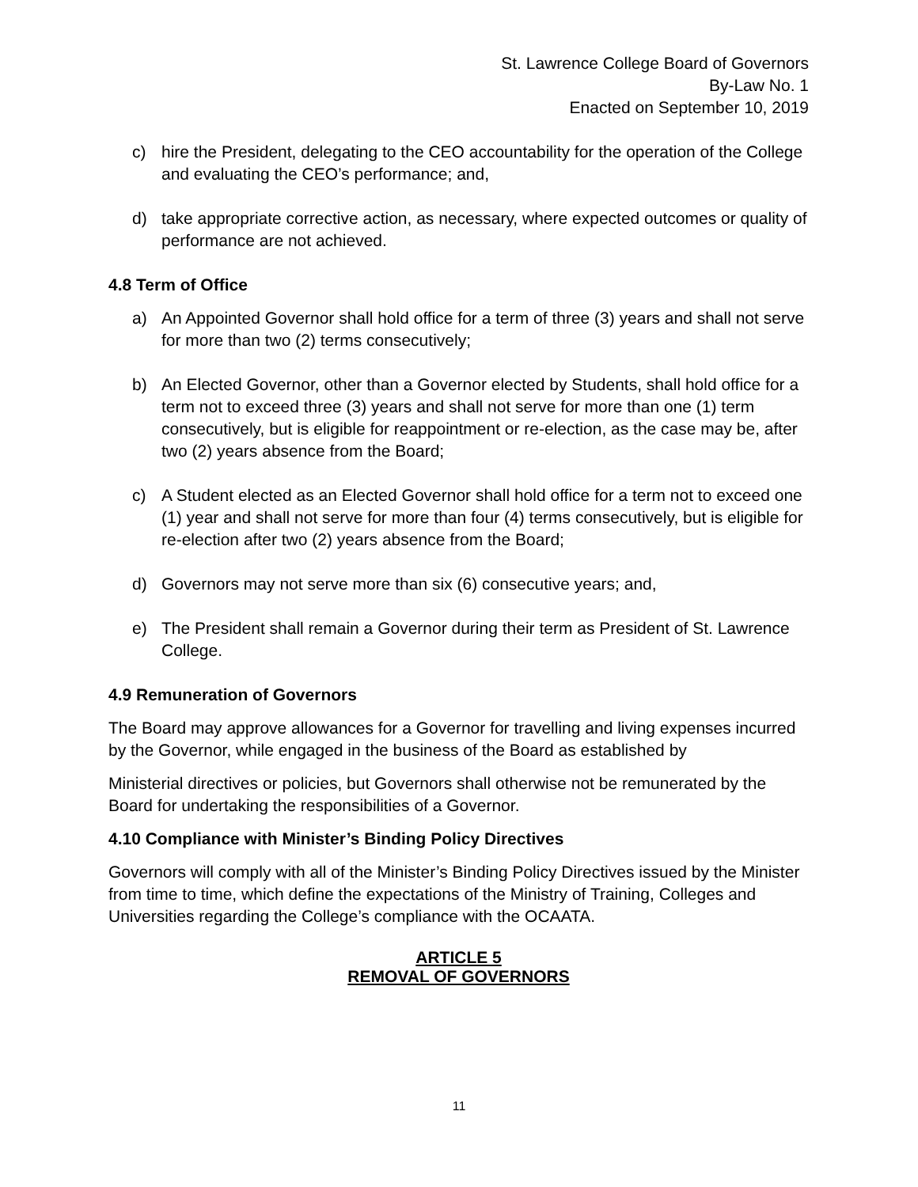St. Lawrence College Board of Governors
By-Law No. 1
Enacted on September 10, 2019
c) hire the President, delegating to the CEO accountability for the operation of the College and evaluating the CEO’s performance; and,
d) take appropriate corrective action, as necessary, where expected outcomes or quality of performance are not achieved.
4.8 Term of Office
a) An Appointed Governor shall hold office for a term of three (3) years and shall not serve for more than two (2) terms consecutively;
b) An Elected Governor, other than a Governor elected by Students, shall hold office for a term not to exceed three (3) years and shall not serve for more than one (1) term consecutively, but is eligible for reappointment or re-election, as the case may be, after two (2) years absence from the Board;
c) A Student elected as an Elected Governor shall hold office for a term not to exceed one (1) year and shall not serve for more than four (4) terms consecutively, but is eligible for re-election after two (2) years absence from the Board;
d) Governors may not serve more than six (6) consecutive years; and,
e) The President shall remain a Governor during their term as President of St. Lawrence College.
4.9 Remuneration of Governors
The Board may approve allowances for a Governor for travelling and living expenses incurred by the Governor, while engaged in the business of the Board as established by
Ministerial directives or policies, but Governors shall otherwise not be remunerated by the Board for undertaking the responsibilities of a Governor.
4.10 Compliance with Minister’s Binding Policy Directives
Governors will comply with all of the Minister’s Binding Policy Directives issued by the Minister from time to time, which define the expectations of the Ministry of Training, Colleges and Universities regarding the College’s compliance with the OCAATA.
ARTICLE 5
REMOVAL OF GOVERNORS
11